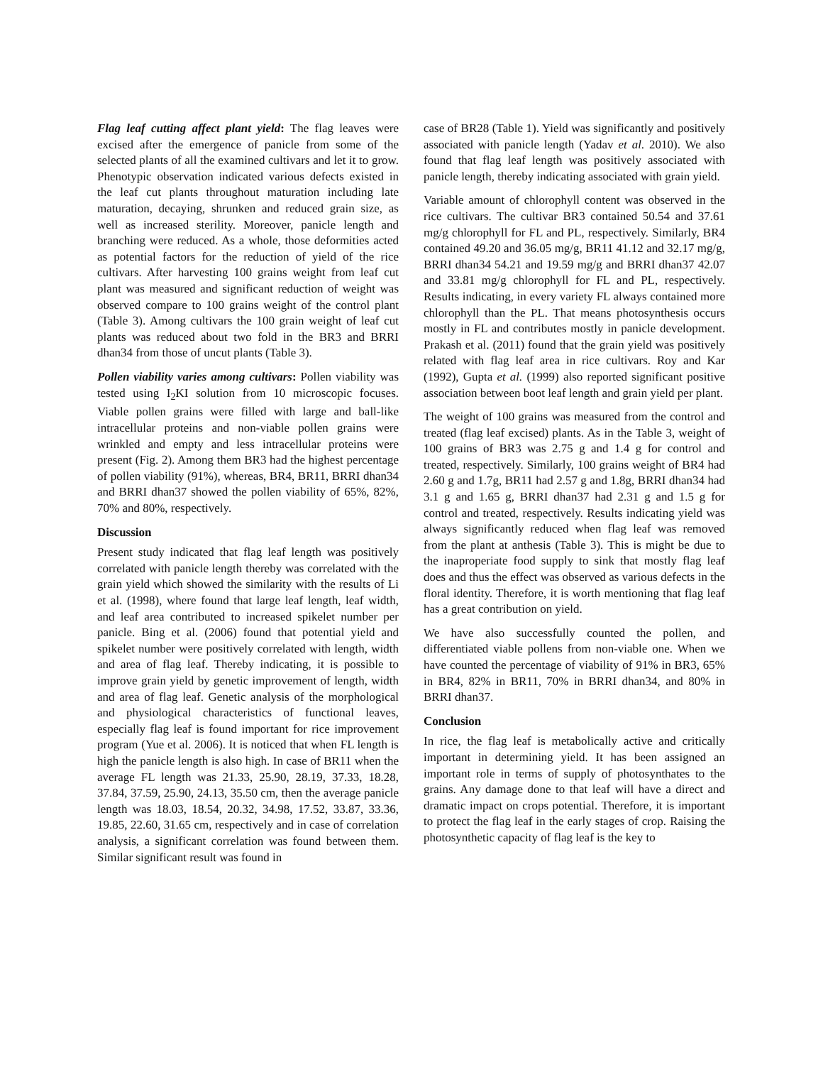Flag leaf cutting affect plant yield: The flag leaves were excised after the emergence of panicle from some of the selected plants of all the examined cultivars and let it to grow. Phenotypic observation indicated various defects existed in the leaf cut plants throughout maturation including late maturation, decaying, shrunken and reduced grain size, as well as increased sterility. Moreover, panicle length and branching were reduced. As a whole, those deformities acted as potential factors for the reduction of yield of the rice cultivars. After harvesting 100 grains weight from leaf cut plant was measured and significant reduction of weight was observed compare to 100 grains weight of the control plant (Table 3). Among cultivars the 100 grain weight of leaf cut plants was reduced about two fold in the BR3 and BRRI dhan34 from those of uncut plants (Table 3).
Pollen viability varies among cultivars: Pollen viability was tested using I<sub>2</sub>KI solution from 10 microscopic focuses. Viable pollen grains were filled with large and ball-like intracellular proteins and non-viable pollen grains were wrinkled and empty and less intracellular proteins were present (Fig. 2). Among them BR3 had the highest percentage of pollen viability (91%), whereas, BR4, BR11, BRRI dhan34 and BRRI dhan37 showed the pollen viability of 65%, 82%, 70% and 80%, respectively.
Discussion
Present study indicated that flag leaf length was positively correlated with panicle length thereby was correlated with the grain yield which showed the similarity with the results of Li et al. (1998), where found that large leaf length, leaf width, and leaf area contributed to increased spikelet number per panicle. Bing et al. (2006) found that potential yield and spikelet number were positively correlated with length, width and area of flag leaf. Thereby indicating, it is possible to improve grain yield by genetic improvement of length, width and area of flag leaf. Genetic analysis of the morphological and physiological characteristics of functional leaves, especially flag leaf is found important for rice improvement program (Yue et al. 2006). It is noticed that when FL length is high the panicle length is also high. In case of BR11 when the average FL length was 21.33, 25.90, 28.19, 37.33, 18.28, 37.84, 37.59, 25.90, 24.13, 35.50 cm, then the average panicle length was 18.03, 18.54, 20.32, 34.98, 17.52, 33.87, 33.36, 19.85, 22.60, 31.65 cm, respectively and in case of correlation analysis, a significant correlation was found between them. Similar significant result was found in
case of BR28 (Table 1). Yield was significantly and positively associated with panicle length (Yadav et al. 2010). We also found that flag leaf length was positively associated with panicle length, thereby indicating associated with grain yield.
Variable amount of chlorophyll content was observed in the rice cultivars. The cultivar BR3 contained 50.54 and 37.61 mg/g chlorophyll for FL and PL, respectively. Similarly, BR4 contained 49.20 and 36.05 mg/g, BR11 41.12 and 32.17 mg/g, BRRI dhan34 54.21 and 19.59 mg/g and BRRI dhan37 42.07 and 33.81 mg/g chlorophyll for FL and PL, respectively. Results indicating, in every variety FL always contained more chlorophyll than the PL. That means photosynthesis occurs mostly in FL and contributes mostly in panicle development. Prakash et al. (2011) found that the grain yield was positively related with flag leaf area in rice cultivars. Roy and Kar (1992), Gupta et al. (1999) also reported significant positive association between boot leaf length and grain yield per plant.
The weight of 100 grains was measured from the control and treated (flag leaf excised) plants. As in the Table 3, weight of 100 grains of BR3 was 2.75 g and 1.4 g for control and treated, respectively. Similarly, 100 grains weight of BR4 had 2.60 g and 1.7g, BR11 had 2.57 g and 1.8g, BRRI dhan34 had 3.1 g and 1.65 g, BRRI dhan37 had 2.31 g and 1.5 g for control and treated, respectively. Results indicating yield was always significantly reduced when flag leaf was removed from the plant at anthesis (Table 3). This is might be due to the inaproperiate food supply to sink that mostly flag leaf does and thus the effect was observed as various defects in the floral identity. Therefore, it is worth mentioning that flag leaf has a great contribution on yield.
We have also successfully counted the pollen, and differentiated viable pollens from non-viable one. When we have counted the percentage of viability of 91% in BR3, 65% in BR4, 82% in BR11, 70% in BRRI dhan34, and 80% in BRRI dhan37.
Conclusion
In rice, the flag leaf is metabolically active and critically important in determining yield. It has been assigned an important role in terms of supply of photosynthates to the grains. Any damage done to that leaf will have a direct and dramatic impact on crops potential. Therefore, it is important to protect the flag leaf in the early stages of crop. Raising the photosynthetic capacity of flag leaf is the key to